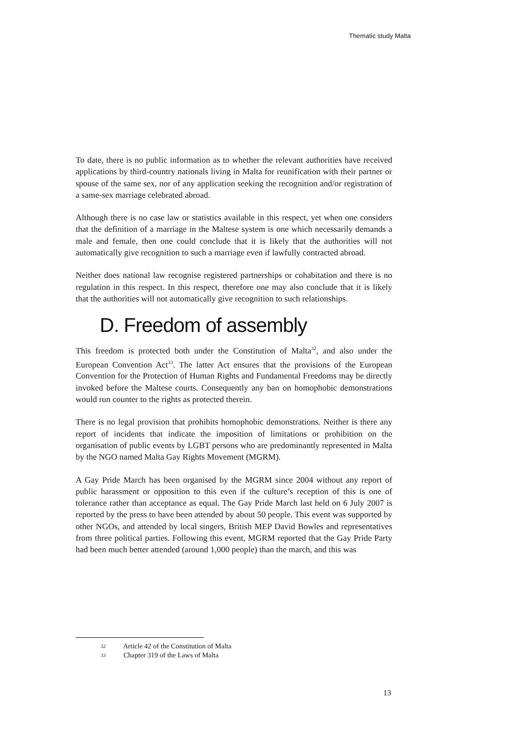Thematic study Malta
To date, there is no public information as to whether the relevant authorities have received applications by third-country nationals living in Malta for reunification with their partner or spouse of the same sex, nor of any application seeking the recognition and/or registration of a same-sex marriage celebrated abroad.
Although there is no case law or statistics available in this respect, yet when one considers that the definition of a marriage in the Maltese system is one which necessarily demands a male and female, then one could conclude that it is likely that the authorities will not automatically give recognition to such a marriage even if lawfully contracted abroad.
Neither does national law recognise registered partnerships or cohabitation and there is no regulation in this respect. In this respect, therefore one may also conclude that it is likely that the authorities will not automatically give recognition to such relationships.
D. Freedom of assembly
This freedom is protected both under the Constitution of Malta<sup>32</sup>, and also under the European Convention Act<sup>33</sup>. The latter Act ensures that the provisions of the European Convention for the Protection of Human Rights and Fundamental Freedoms may be directly invoked before the Maltese courts. Consequently any ban on homophobic demonstrations would run counter to the rights as protected therein.
There is no legal provision that prohibits homophobic demonstrations. Neither is there any report of incidents that indicate the imposition of limitations or prohibition on the organisation of public events by LGBT persons who are predominantly represented in Malta by the NGO named Malta Gay Rights Movement (MGRM).
A Gay Pride March has been organised by the MGRM since 2004 without any report of public harassment or opposition to this even if the culture’s reception of this is one of tolerance rather than acceptance as equal. The Gay Pride March last held on 6 July 2007 is reported by the press to have been attended by about 50 people. This event was supported by other NGOs, and attended by local singers, British MEP David Bowles and representatives from three political parties. Following this event, MGRM reported that the Gay Pride Party had been much better attended (around 1,000 people) than the march, and this was
32 Article 42 of the Constitution of Malta
33 Chapter 319 of the Laws of Malta
13